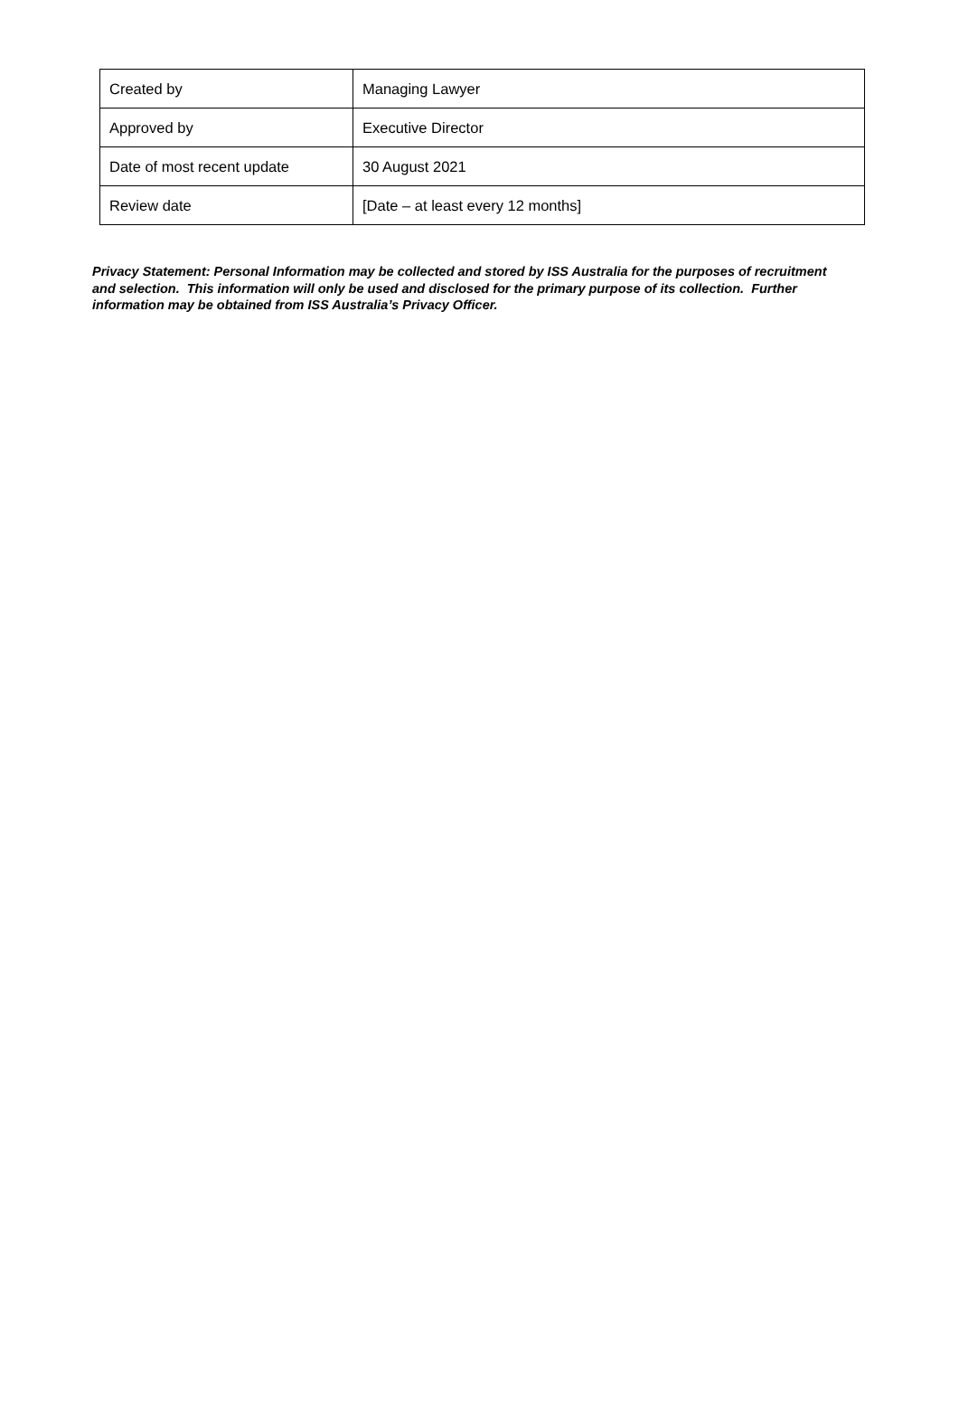| Created by | Managing Lawyer |
| Approved by | Executive Director |
| Date of most recent update | 30 August 2021 |
| Review date | [Date – at least every 12 months] |
Privacy Statement: Personal Information may be collected and stored by ISS Australia for the purposes of recruitment and selection. This information will only be used and disclosed for the primary purpose of its collection. Further information may be obtained from ISS Australia’s Privacy Officer.